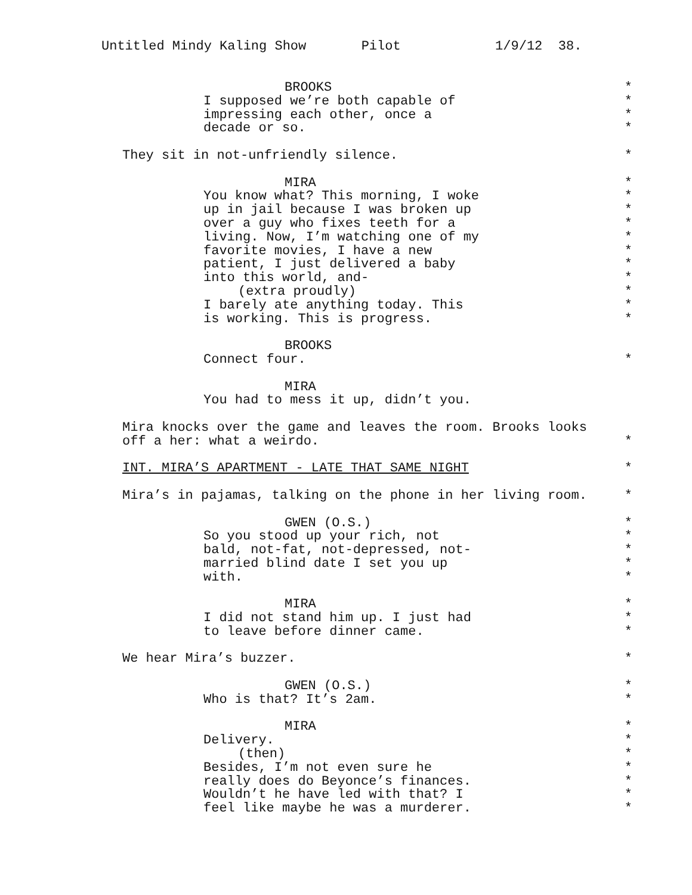Untitled Mindy Kaling Show Pilot 1/9/12 38.
BROOKS *
I supposed we’re both capable of *
impressing each other, once a *
decade or so. *
They sit in not-unfriendly silence. *
MIRA *
You know what? This morning, I woke *
up in jail because I was broken up *
over a guy who fixes teeth for a *
living. Now, I’m watching one of my *
favorite movies, I have a new *
patient, I just delivered a baby *
into this world, and- *
(extra proudly) *
I barely ate anything today. This *
is working. This is progress. *
BROOKS
Connect four. *
MIRA
You had to mess it up, didn’t you.
Mira knocks over the game and leaves the room. Brooks looks
off a her: what a weirdo. *
INT. MIRA’S APARTMENT - LATE THAT SAME NIGHT *
Mira’s in pajamas, talking on the phone in her living room. *
GWEN (O.S.) *
So you stood up your rich, not *
bald, not-fat, not-depressed, not- *
married blind date I set you up *
with. *
MIRA *
I did not stand him up. I just had *
to leave before dinner came. *
We hear Mira’s buzzer. *
GWEN (O.S.) *
Who is that? It’s 2am. *
MIRA *
Delivery. *
(then) *
Besides, I’m not even sure he *
really does do Beyonce’s finances. *
Wouldn’t he have led with that? I *
feel like maybe he was a murderer. *